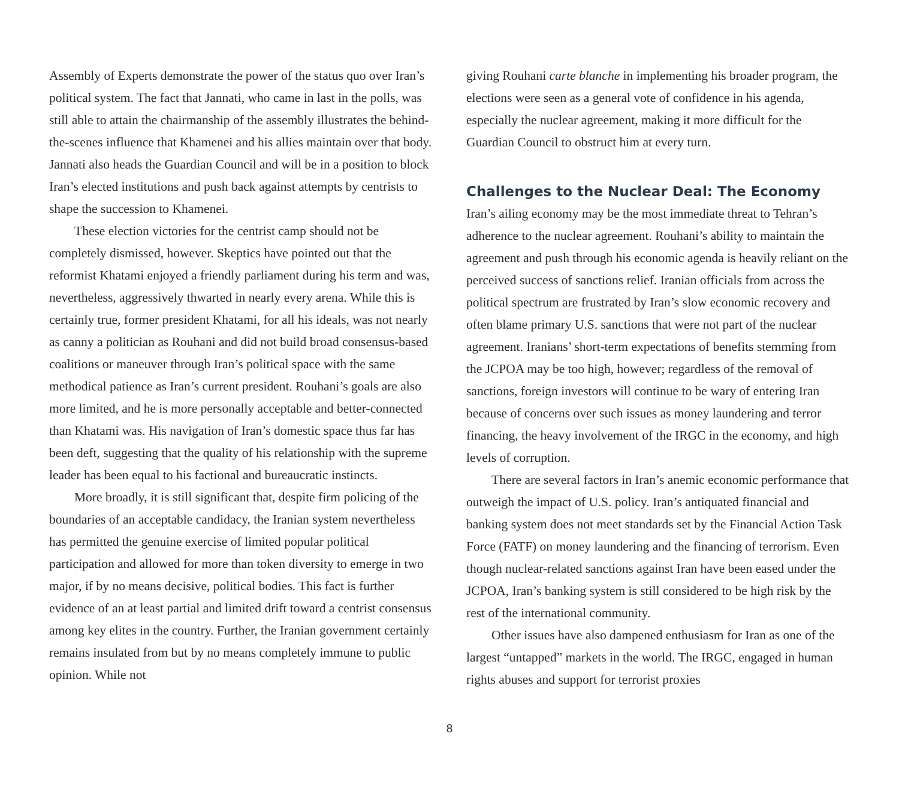Assembly of Experts demonstrate the power of the status quo over Iran’s political system. The fact that Jannati, who came in last in the polls, was still able to attain the chairmanship of the assembly illustrates the behind-the-scenes influence that Khamenei and his allies maintain over that body. Jannati also heads the Guardian Council and will be in a position to block Iran’s elected institutions and push back against attempts by centrists to shape the succession to Khamenei.
These election victories for the centrist camp should not be completely dismissed, however. Skeptics have pointed out that the reformist Khatami enjoyed a friendly parliament during his term and was, nevertheless, aggressively thwarted in nearly every arena. While this is certainly true, former president Khatami, for all his ideals, was not nearly as canny a politician as Rouhani and did not build broad consensus-based coalitions or maneuver through Iran’s political space with the same methodical patience as Iran’s current president. Rouhani’s goals are also more limited, and he is more personally acceptable and better-connected than Khatami was. His navigation of Iran’s domestic space thus far has been deft, suggesting that the quality of his relationship with the supreme leader has been equal to his factional and bureaucratic instincts.
More broadly, it is still significant that, despite firm policing of the boundaries of an acceptable candidacy, the Iranian system nevertheless has permitted the genuine exercise of limited popular political participation and allowed for more than token diversity to emerge in two major, if by no means decisive, political bodies. This fact is further evidence of an at least partial and limited drift toward a centrist consensus among key elites in the country. Further, the Iranian government certainly remains insulated from but by no means completely immune to public opinion. While not
giving Rouhani carte blanche in implementing his broader program, the elections were seen as a general vote of confidence in his agenda, especially the nuclear agreement, making it more difficult for the Guardian Council to obstruct him at every turn.
Challenges to the Nuclear Deal: The Economy
Iran’s ailing economy may be the most immediate threat to Tehran’s adherence to the nuclear agreement. Rouhani’s ability to maintain the agreement and push through his economic agenda is heavily reliant on the perceived success of sanctions relief. Iranian officials from across the political spectrum are frustrated by Iran’s slow economic recovery and often blame primary U.S. sanctions that were not part of the nuclear agreement. Iranians’ short-term expectations of benefits stemming from the JCPOA may be too high, however; regardless of the removal of sanctions, foreign investors will continue to be wary of entering Iran because of concerns over such issues as money laundering and terror financing, the heavy involvement of the IRGC in the economy, and high levels of corruption.
There are several factors in Iran’s anemic economic performance that outweigh the impact of U.S. policy. Iran’s antiquated financial and banking system does not meet standards set by the Financial Action Task Force (FATF) on money laundering and the financing of terrorism. Even though nuclear-related sanctions against Iran have been eased under the JCPOA, Iran’s banking system is still considered to be high risk by the rest of the international community.
Other issues have also dampened enthusiasm for Iran as one of the largest “untapped” markets in the world. The IRGC, engaged in human rights abuses and support for terrorist proxies
8